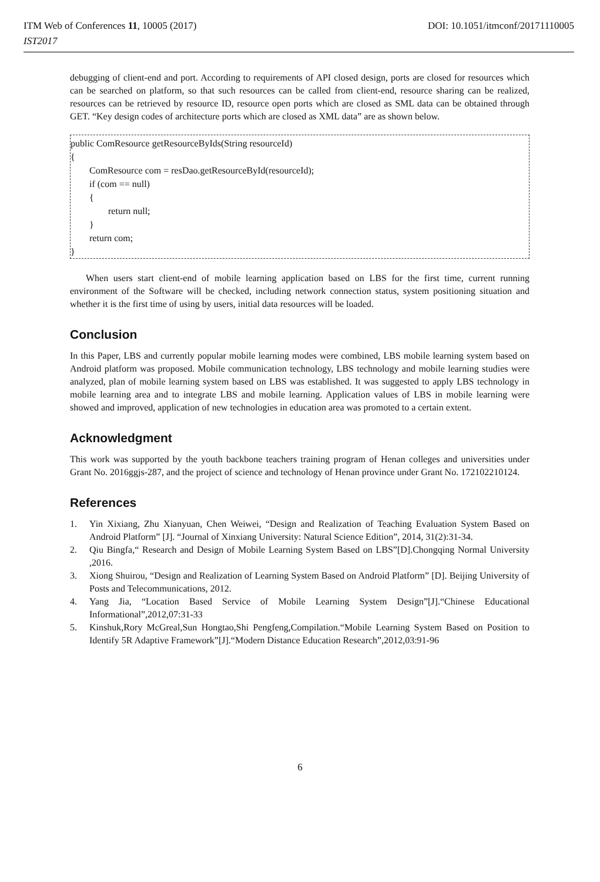ITM Web of Conferences 11, 10005 (2017) DOI: 10.1051/itmconf/20171110005
IST2017
debugging of client-end and port. According to requirements of API closed design, ports are closed for resources which can be searched on platform, so that such resources can be called from client-end, resource sharing can be realized, resources can be retrieved by resource ID, resource open ports which are closed as SML data can be obtained through GET. “Key design codes of architecture ports which are closed as XML data” are as shown below.
public ComResource getResourceByIds(String resourceId)
{
ComResource com = resDao.getResourceById(resourceId);
if (com == null)
{
return null;
}
return com;
}
When users start client-end of mobile learning application based on LBS for the first time, current running environment of the Software will be checked, including network connection status, system positioning situation and whether it is the first time of using by users, initial data resources will be loaded.
Conclusion
In this Paper, LBS and currently popular mobile learning modes were combined, LBS mobile learning system based on Android platform was proposed. Mobile communication technology, LBS technology and mobile learning studies were analyzed, plan of mobile learning system based on LBS was established. It was suggested to apply LBS technology in mobile learning area and to integrate LBS and mobile learning. Application values of LBS in mobile learning were showed and improved, application of new technologies in education area was promoted to a certain extent.
Acknowledgment
This work was supported by the youth backbone teachers training program of Henan colleges and universities under Grant No. 2016ggjs-287, and the project of science and technology of Henan province under Grant No. 172102210124.
References
1. Yin Xixiang, Zhu Xianyuan, Chen Weiwei, “Design and Realization of Teaching Evaluation System Based on Android Platform” [J]. “Journal of Xinxiang University: Natural Science Edition”, 2014, 31(2):31-34.
2. Qiu Bingfa,“ Research and Design of Mobile Learning System Based on LBS”[D].Chongqing Normal University ,2016.
3. Xiong Shuirou, “Design and Realization of Learning System Based on Android Platform” [D]. Beijing University of Posts and Telecommunications, 2012.
4. Yang Jia, “Location Based Service of Mobile Learning System Design”[J].“Chinese Educational Informational”,2012,07:31-33
5. Kinshuk,Rory McGreal,Sun Hongtao,Shi Pengfeng,Compilation.“Mobile Learning System Based on Position to Identify 5R Adaptive Framework”[J].“Modern Distance Education Research”,2012,03:91-96
6